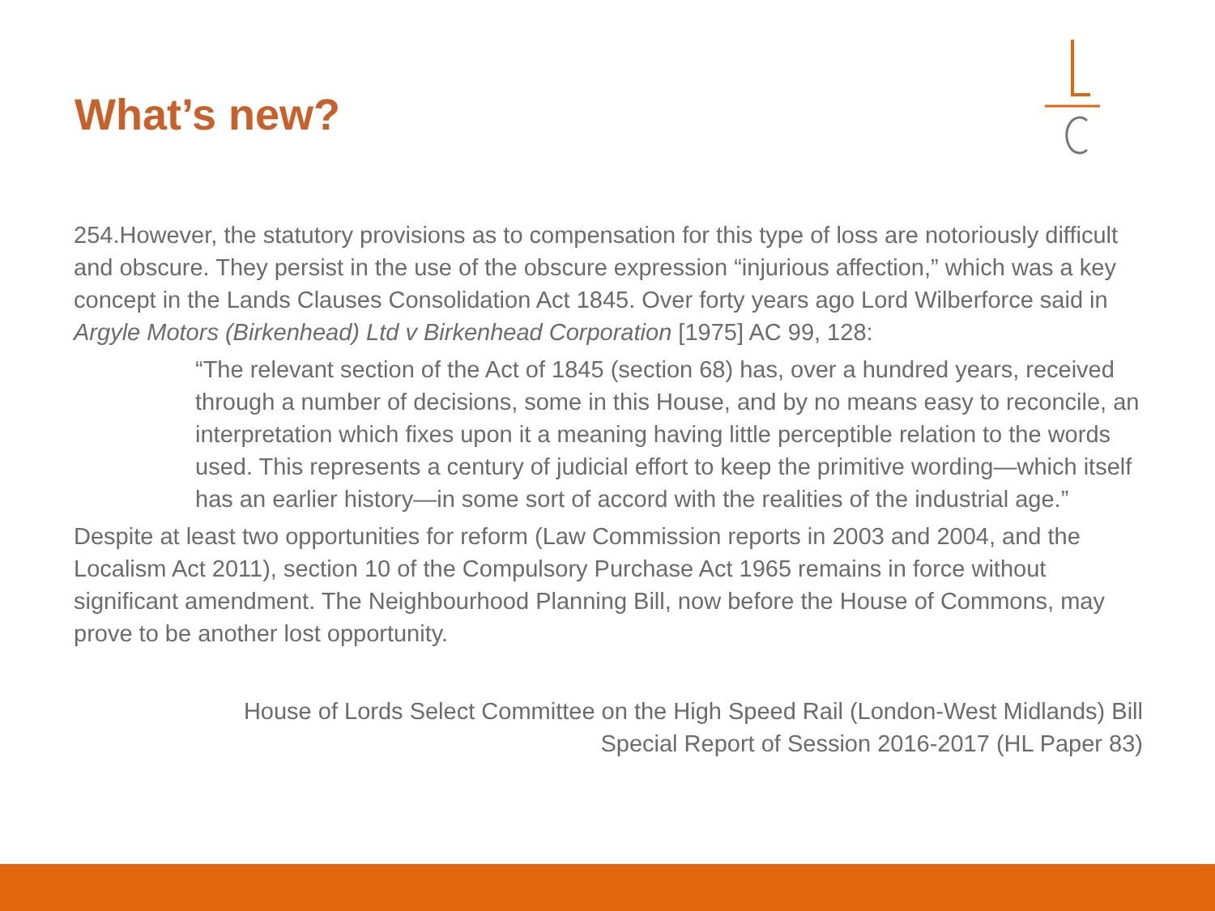What’s new?
254.However, the statutory provisions as to compensation for this type of loss are notoriously difficult and obscure. They persist in the use of the obscure expression “injurious affection,” which was a key concept in the Lands Clauses Consolidation Act 1845. Over forty years ago Lord Wilberforce said in Argyle Motors (Birkenhead) Ltd v Birkenhead Corporation [1975] AC 99, 128:
“The relevant section of the Act of 1845 (section 68) has, over a hundred years, received through a number of decisions, some in this House, and by no means easy to reconcile, an interpretation which fixes upon it a meaning having little perceptible relation to the words used. This represents a century of judicial effort to keep the primitive wording—which itself has an earlier history—in some sort of accord with the realities of the industrial age.”
Despite at least two opportunities for reform (Law Commission reports in 2003 and 2004, and the Localism Act 2011), section 10 of the Compulsory Purchase Act 1965 remains in force without significant amendment. The Neighbourhood Planning Bill, now before the House of Commons, may prove to be another lost opportunity.
House of Lords Select Committee on the High Speed Rail (London-West Midlands) Bill
Special Report of Session 2016-2017 (HL Paper 83)